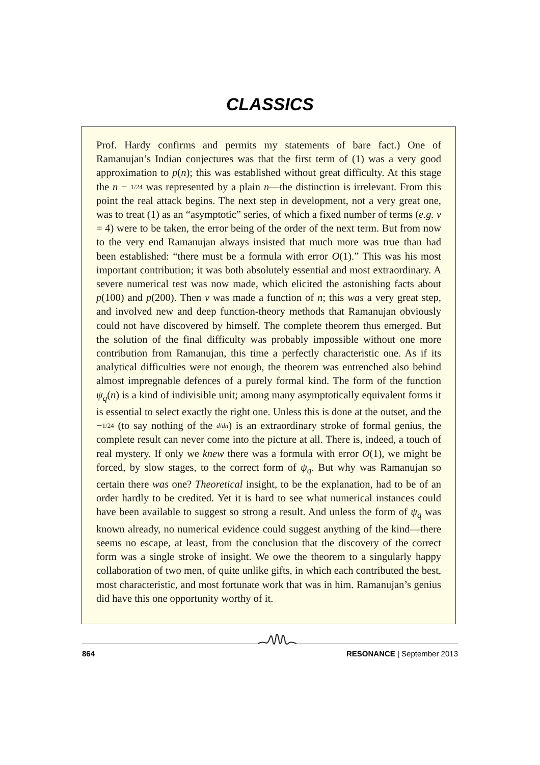CLASSICS
Prof. Hardy confirms and permits my statements of bare fact.) One of Ramanujan’s Indian conjectures was that the first term of (1) was a very good approximation to p(n); this was established without great difficulty. At this stage the n − 1/24 was represented by a plain n—the distinction is irrelevant. From this point the real attack begins. The next step in development, not a very great one, was to treat (1) as an “asymptotic” series, of which a fixed number of terms (e.g. ν = 4) were to be taken, the error being of the order of the next term. But from now to the very end Ramanujan always insisted that much more was true than had been established: “there must be a formula with error O(1).” This was his most important contribution; it was both absolutely essential and most extraordinary. A severe numerical test was now made, which elicited the astonishing facts about p(100) and p(200). Then ν was made a function of n; this was a very great step, and involved new and deep function-theory methods that Ramanujan obviously could not have discovered by himself. The complete theorem thus emerged. But the solution of the final difficulty was probably impossible without one more contribution from Ramanujan, this time a perfectly characteristic one. As if its analytical difficulties were not enough, the theorem was entrenched also behind almost impregnable defences of a purely formal kind. The form of the function ψ<sub>q</sub>(n) is a kind of indivisible unit; among many asymptotically equivalent forms it is essential to select exactly the right one. Unless this is done at the outset, and the −1/24 (to say nothing of the d/dn) is an extraordinary stroke of formal genius, the complete result can never come into the picture at all. There is, indeed, a touch of real mystery. If only we knew there was a formula with error O(1), we might be forced, by slow stages, to the correct form of ψ<sub>q</sub>. But why was Ramanujan so certain there was one? Theoretical insight, to be the explanation, had to be of an order hardly to be credited. Yet it is hard to see what numerical instances could have been available to suggest so strong a result. And unless the form of ψ<sub>q</sub> was known already, no numerical evidence could suggest anything of the kind—there seems no escape, at least, from the conclusion that the discovery of the correct form was a single stroke of insight. We owe the theorem to a singularly happy collaboration of two men, of quite unlike gifts, in which each contributed the best, most characteristic, and most fortunate work that was in him. Ramanujan’s genius did have this one opportunity worthy of it.
864 RESONANCE | September 2013